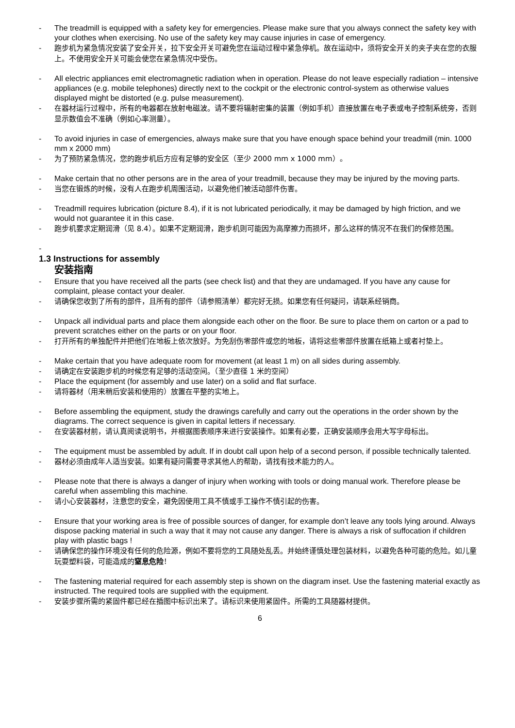- The treadmill is equipped with a safety key for emergencies. Please make sure that you always connect the safety key with your clothes when exercising. No use of the safety key may cause injuries in case of emergency.
- 跑步机为紧急情况安装了安全开关，拉下安全开关可避免您在运动过程中紧急停机。故在运动中，须将安全开关的夹子夹在您的衣服上。不使用安全开关可能会使您在紧急情况中受伤。
- All electric appliances emit electromagnetic radiation when in operation. Please do not leave especially radiation – intensive appliances (e.g. mobile telephones) directly next to the cockpit or the electronic control-system as otherwise values displayed might be distorted (e.g. pulse measurement).
- 在器材运行过程中，所有的电器都在放射电磁波。请不要将辐射密集的装置（例如手机）直接放置在电子表或电子控制系统旁，否则显示数值会不准确（例如心率测量）。
- To avoid injuries in case of emergencies, always make sure that you have enough space behind your treadmill (min. 1000 mm x 2000 mm)
- 为了预防紧急情况，您的跑步机后方应有足够的安全区（至少 2000 mm x 1000 mm）。
- Make certain that no other persons are in the area of your treadmill, because they may be injured by the moving parts.
- 当您在锻炼的时候，没有人在跑步机周围活动，以避免他们被活动部件伤害。
- Treadmill requires lubrication (picture 8.4), if it is not lubricated periodically, it may be damaged by high friction, and we would not guarantee it in this case.
- 跑步机要求定期润滑（见 8.4）。如果不定期润滑，跑步机则可能因为高摩擦力而损坏，那么这样的情况不在我们的保修范围。
-
1.3 Instructions for assembly
安装指南
- Ensure that you have received all the parts (see check list) and that they are undamaged. If you have any cause for complaint, please contact your dealer.
- 请确保您收到了所有的部件，且所有的部件（请参照清单）都完好无损。如果您有任何疑问，请联系经销商。
- Unpack all individual parts and place them alongside each other on the floor. Be sure to place them on carton or a pad to prevent scratches either on the parts or on your floor.
- 打开所有的单独配件并把他们在地板上依次放好。为免刮伤零部件或您的地板，请将这些零部件放置在纸箱上或者衬垫上。
- Make certain that you have adequate room for movement (at least 1 m) on all sides during assembly.
- 请确定在安装跑步机的时候您有足够的活动空间。（至少直径 1 米的空间）
- Place the equipment (for assembly and use later) on a solid and flat surface.
- 请将器材（用来稍后安装和使用的）放置在平整的实地上。
- Before assembling the equipment, study the drawings carefully and carry out the operations in the order shown by the diagrams. The correct sequence is given in capital letters if necessary.
- 在安装器材前，请认真阅读说明书，并根据图表顺序来进行安装操作。如果有必要，正确安装顺序会用大写字母标出。
- The equipment must be assembled by adult. If in doubt call upon help of a second person, if possible technically talented.
- 器材必须由成年人适当安装。如果有疑问需要寻求其他人的帮助，请找有技术能力的人。
- Please note that there is always a danger of injury when working with tools or doing manual work. Therefore please be careful when assembling this machine.
- 请小心安装器材，注意您的安全，避免因使用工具不慎或手工操作不慎引起的伤害。
- Ensure that your working area is free of possible sources of danger, for example don’t leave any tools lying around. Always dispose packing material in such a way that it may not cause any danger. There is always a risk of suffocation if children play with plastic bags !
- 请确保您的操作环境没有任何的危险源，例如不要将您的工具随处乱丢。并始终谨慎处理包装材料，以避免各种可能的危险。如儿童玩耍塑料袋，可能造成的窒息危险！
- The fastening material required for each assembly step is shown on the diagram inset. Use the fastening material exactly as instructed. The required tools are supplied with the equipment.
- 安装步骤所需的紧固件都已经在插图中标识出来了。请标识来使用紧固件。所需的工具随器材提供。
6